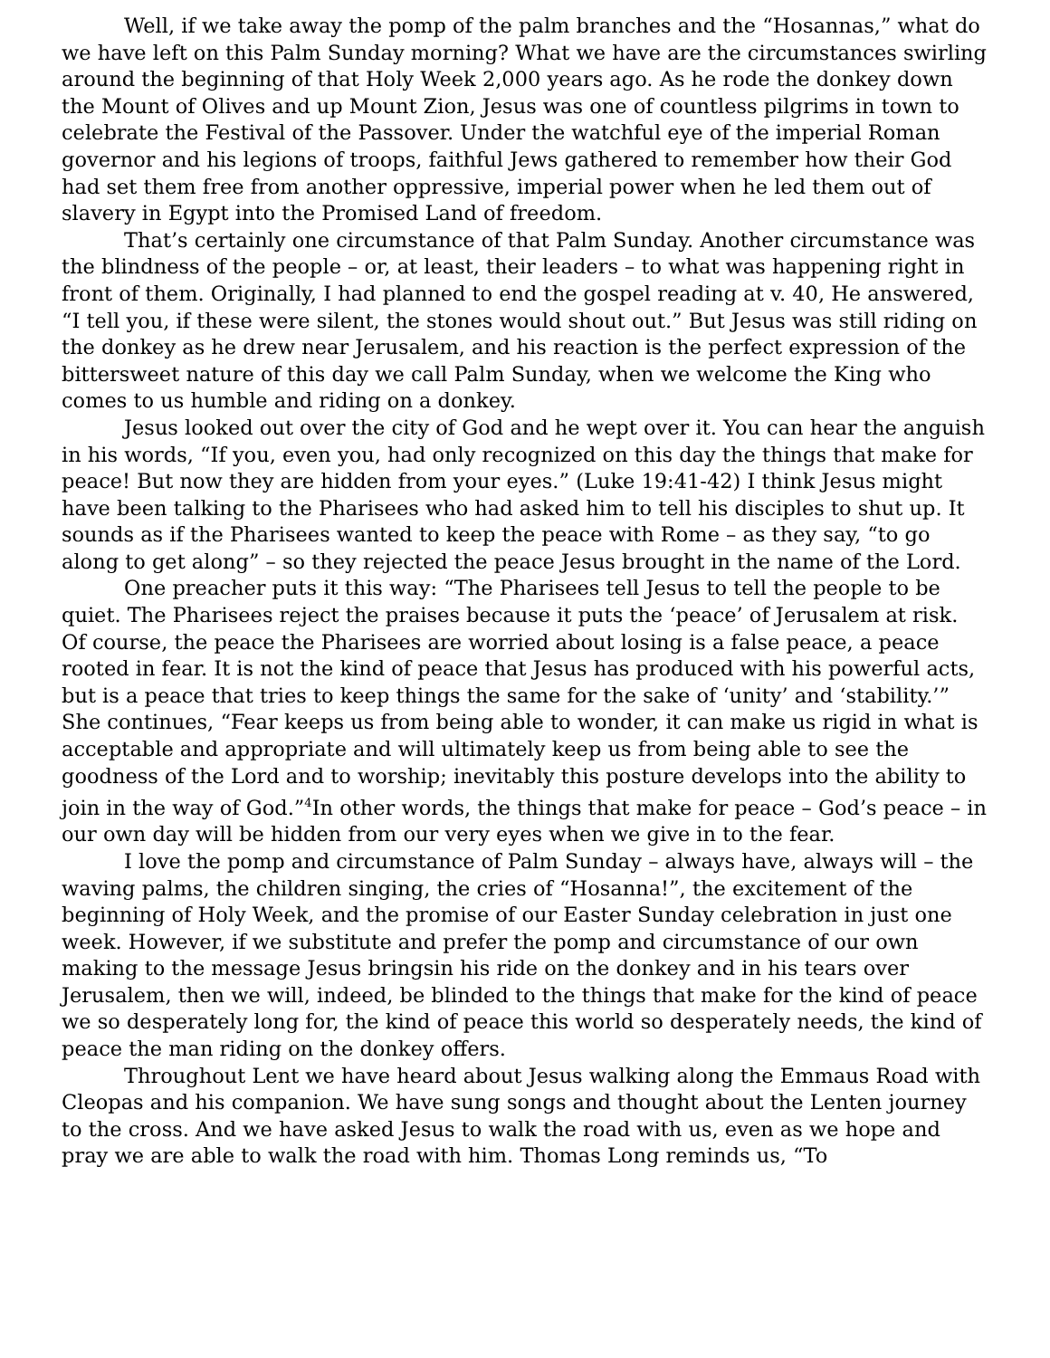Well, if we take away the pomp of the palm branches and the “Hosannas,” what do we have left on this Palm Sunday morning? What we have are the circumstances swirling around the beginning of that Holy Week 2,000 years ago. As he rode the donkey down the Mount of Olives and up Mount Zion, Jesus was one of countless pilgrims in town to celebrate the Festival of the Passover. Under the watchful eye of the imperial Roman governor and his legions of troops, faithful Jews gathered to remember how their God had set them free from another oppressive, imperial power when he led them out of slavery in Egypt into the Promised Land of freedom.
That’s certainly one circumstance of that Palm Sunday. Another circumstance was the blindness of the people – or, at least, their leaders – to what was happening right in front of them. Originally, I had planned to end the gospel reading at v. 40, He answered, “I tell you, if these were silent, the stones would shout out.” But Jesus was still riding on the donkey as he drew near Jerusalem, and his reaction is the perfect expression of the bittersweet nature of this day we call Palm Sunday, when we welcome the King who comes to us humble and riding on a donkey.
Jesus looked out over the city of God and he wept over it. You can hear the anguish in his words, “If you, even you, had only recognized on this day the things that make for peace! But now they are hidden from your eyes.” (Luke 19:41-42) I think Jesus might have been talking to the Pharisees who had asked him to tell his disciples to shut up. It sounds as if the Pharisees wanted to keep the peace with Rome – as they say, “to go along to get along” – so they rejected the peace Jesus brought in the name of the Lord.
One preacher puts it this way: “The Pharisees tell Jesus to tell the people to be quiet. The Pharisees reject the praises because it puts the ‘peace’ of Jerusalem at risk. Of course, the peace the Pharisees are worried about losing is a false peace, a peace rooted in fear. It is not the kind of peace that Jesus has produced with his powerful acts, but is a peace that tries to keep things the same for the sake of ‘unity’ and ‘stability.’” She continues, “Fear keeps us from being able to wonder, it can make us rigid in what is acceptable and appropriate and will ultimately keep us from being able to see the goodness of the Lord and to worship; inevitably this posture develops into the ability to join in the way of God.”<sup>4</sup>In other words, the things that make for peace – God’s peace – in our own day will be hidden from our very eyes when we give in to the fear.
I love the pomp and circumstance of Palm Sunday – always have, always will – the waving palms, the children singing, the cries of “Hosanna!”, the excitement of the beginning of Holy Week, and the promise of our Easter Sunday celebration in just one week. However, if we substitute and prefer the pomp and circumstance of our own making to the message Jesus bringsin his ride on the donkey and in his tears over Jerusalem, then we will, indeed, be blinded to the things that make for the kind of peace we so desperately long for, the kind of peace this world so desperately needs, the kind of peace the man riding on the donkey offers.
Throughout Lent we have heard about Jesus walking along the Emmaus Road with Cleopas and his companion. We have sung songs and thought about the Lenten journey to the cross. And we have asked Jesus to walk the road with us, even as we hope and pray we are able to walk the road with him. Thomas Long reminds us, “To